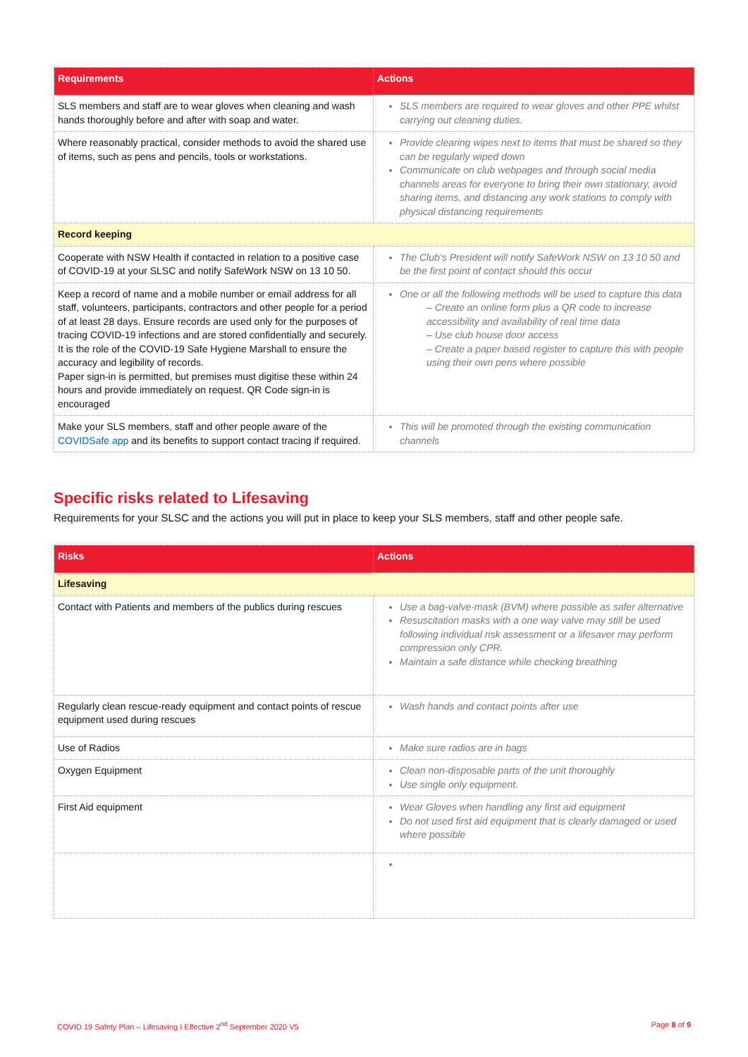| Requirements | Actions |
| --- | --- |
| SLS members and staff are to wear gloves when cleaning and wash hands thoroughly before and after with soap and water. | SLS members are required to wear gloves and other PPE whilst carrying out cleaning duties. |
| Where reasonably practical, consider methods to avoid the shared use of items, such as pens and pencils, tools or workstations. | Provide clearing wipes next to items that must be shared so they can be regularly wiped down Communicate on club webpages and through social media channels areas for everyone to bring their own stationary, avoid sharing items, and distancing any work stations to comply with physical distancing requirements |
| Record keeping | |
| Cooperate with NSW Health if contacted in relation to a positive case of COVID-19 at your SLSC and notify SafeWork NSW on 13 10 50. | The Club’s President will notify SafeWork NSW on 13 10 50 and be the first point of contact should this occur |
| Keep a record of name and a mobile number or email address for all staff, volunteers, participants, contractors and other people for a period of at least 28 days. Ensure records are used only for the purposes of tracing COVID-19 infections and are stored confidentially and securely. It is the role of the COVID-19 Safe Hygiene Marshall to ensure the accuracy and legibility of records. Paper sign-in is permitted, but premises must digitise these within 24 hours and provide immediately on request. QR Code sign-in is encouraged | One or all the following methods will be used to capture this data – Create an online form plus a QR code to increase accessibility and availability of real time data – Use club house door access – Create a paper based register to capture this with people using their own pens where possible |
| Make your SLS members, staff and other people aware of the COVIDSafe app and its benefits to support contact tracing if required. | This will be promoted through the existing communication channels |
Specific risks related to Lifesaving
Requirements for your SLSC and the actions you will put in place to keep your SLS members, staff and other people safe.
| Risks | Actions |
| --- | --- |
| Lifesaving | |
| Contact with Patients and members of the publics during rescues | Use a bag-valve-mask (BVM) where possible as safer alternative Resuscitation masks with a one way valve may still be used following individual risk assessment or a lifesaver may perform compression only CPR. Maintain a safe distance while checking breathing |
| Regularly clean rescue-ready equipment and contact points of rescue equipment used during rescues | Wash hands and contact points after use |
| Use of Radios | Make sure radios are in bags |
| Oxygen Equipment | Clean non-disposable parts of the unit thoroughly Use single only equipment. |
| First Aid equipment | Wear Gloves when handling any first aid equipment Do not used first aid equipment that is clearly damaged or used where possible |
COVID 19 Safety Plan – Lifesaving I Effective 2<sup>nd</sup> September 2020 V5 Page 8 of 9